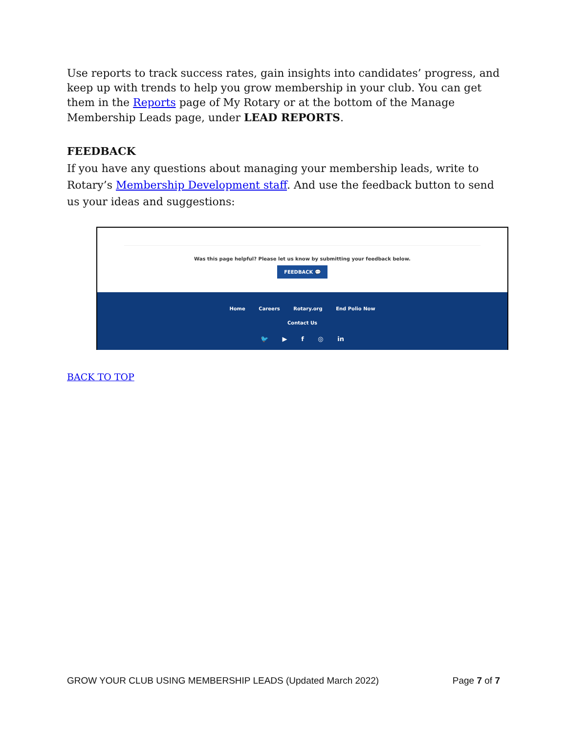Use reports to track success rates, gain insights into candidates’ progress, and keep up with trends to help you grow membership in your club. You can get them in the Reports page of My Rotary or at the bottom of the Manage Membership Leads page, under LEAD REPORTS.
FEEDBACK
If you have any questions about managing your membership leads, write to Rotary’s Membership Development staff. And use the feedback button to send us your ideas and suggestions:
Was this page helpful? Please let us know by submitting your feedback below.
FEEDBACK 💬
Home Careers Rotary.org End Polio Now
Contact Us
🐦 ▶ f ◎ in
BACK TO TOP
GROW YOUR CLUB USING MEMBERSHIP LEADS (Updated March 2022) Page 7 of 7